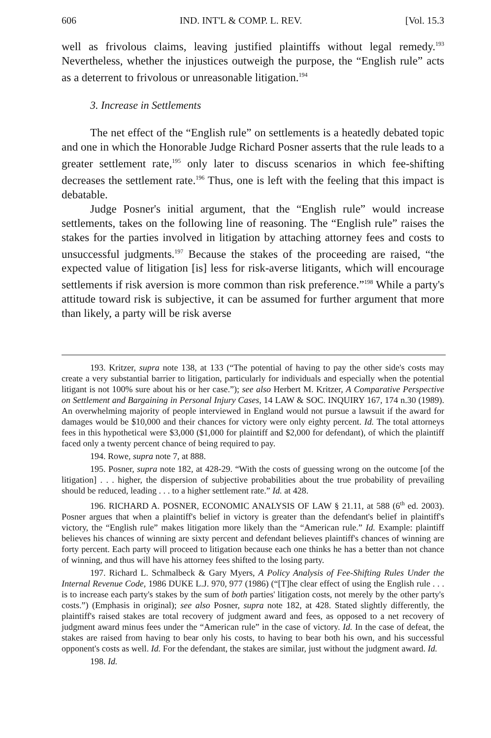606 IND. INT'L & COMP. L. REV. [Vol. 15.3
well as frivolous claims, leaving justified plaintiffs without legal remedy.<sup>193</sup> Nevertheless, whether the injustices outweigh the purpose, the “English rule” acts as a deterrent to frivolous or unreasonable litigation.<sup>194</sup>
3. Increase in Settlements
The net effect of the “English rule” on settlements is a heatedly debated topic and one in which the Honorable Judge Richard Posner asserts that the rule leads to a greater settlement rate,<sup>195</sup> only later to discuss scenarios in which fee-shifting decreases the settlement rate.<sup>196</sup> Thus, one is left with the feeling that this impact is debatable.
Judge Posner's initial argument, that the “English rule” would increase settlements, takes on the following line of reasoning. The “English rule” raises the stakes for the parties involved in litigation by attaching attorney fees and costs to unsuccessful judgments.<sup>197</sup> Because the stakes of the proceeding are raised, “the expected value of litigation [is] less for risk-averse litigants, which will encourage settlements if risk aversion is more common than risk preference.”<sup>198</sup> While a party's attitude toward risk is subjective, it can be assumed for further argument that more than likely, a party will be risk averse
193. Kritzer, supra note 138, at 133 (“The potential of having to pay the other side's costs may create a very substantial barrier to litigation, particularly for individuals and especially when the potential litigant is not 100% sure about his or her case.”); see also Herbert M. Kritzer, A Comparative Perspective on Settlement and Bargaining in Personal Injury Cases, 14 LAW & SOC. INQUIRY 167, 174 n.30 (1989). An overwhelming majority of people interviewed in England would not pursue a lawsuit if the award for damages would be $10,000 and their chances for victory were only eighty percent. Id. The total attorneys fees in this hypothetical were $3,000 ($1,000 for plaintiff and $2,000 for defendant), of which the plaintiff faced only a twenty percent chance of being required to pay.
194. Rowe, supra note 7, at 888.
195. Posner, supra note 182, at 428-29. “With the costs of guessing wrong on the outcome [of the litigation] . . . higher, the dispersion of subjective probabilities about the true probability of prevailing should be reduced, leading . . . to a higher settlement rate.” Id. at 428.
196. RICHARD A. POSNER, ECONOMIC ANALYSIS OF LAW § 21.11, at 588 (6<sup>th</sup> ed. 2003). Posner argues that when a plaintiff's belief in victory is greater than the defendant's belief in plaintiff's victory, the “English rule” makes litigation more likely than the “American rule.” Id. Example: plaintiff believes his chances of winning are sixty percent and defendant believes plaintiff's chances of winning are forty percent. Each party will proceed to litigation because each one thinks he has a better than not chance of winning, and thus will have his attorney fees shifted to the losing party.
197. Richard L. Schmalbeck & Gary Myers, A Policy Analysis of Fee-Shifting Rules Under the Internal Revenue Code, 1986 DUKE L.J. 970, 977 (1986) (“[T]he clear effect of using the English rule . . . is to increase each party's stakes by the sum of both parties' litigation costs, not merely by the other party's costs.”) (Emphasis in original); see also Posner, supra note 182, at 428. Stated slightly differently, the plaintiff's raised stakes are total recovery of judgment award and fees, as opposed to a net recovery of judgment award minus fees under the “American rule” in the case of victory. Id. In the case of defeat, the stakes are raised from having to bear only his costs, to having to bear both his own, and his successful opponent's costs as well. Id. For the defendant, the stakes are similar, just without the judgment award. Id.
198. Id.